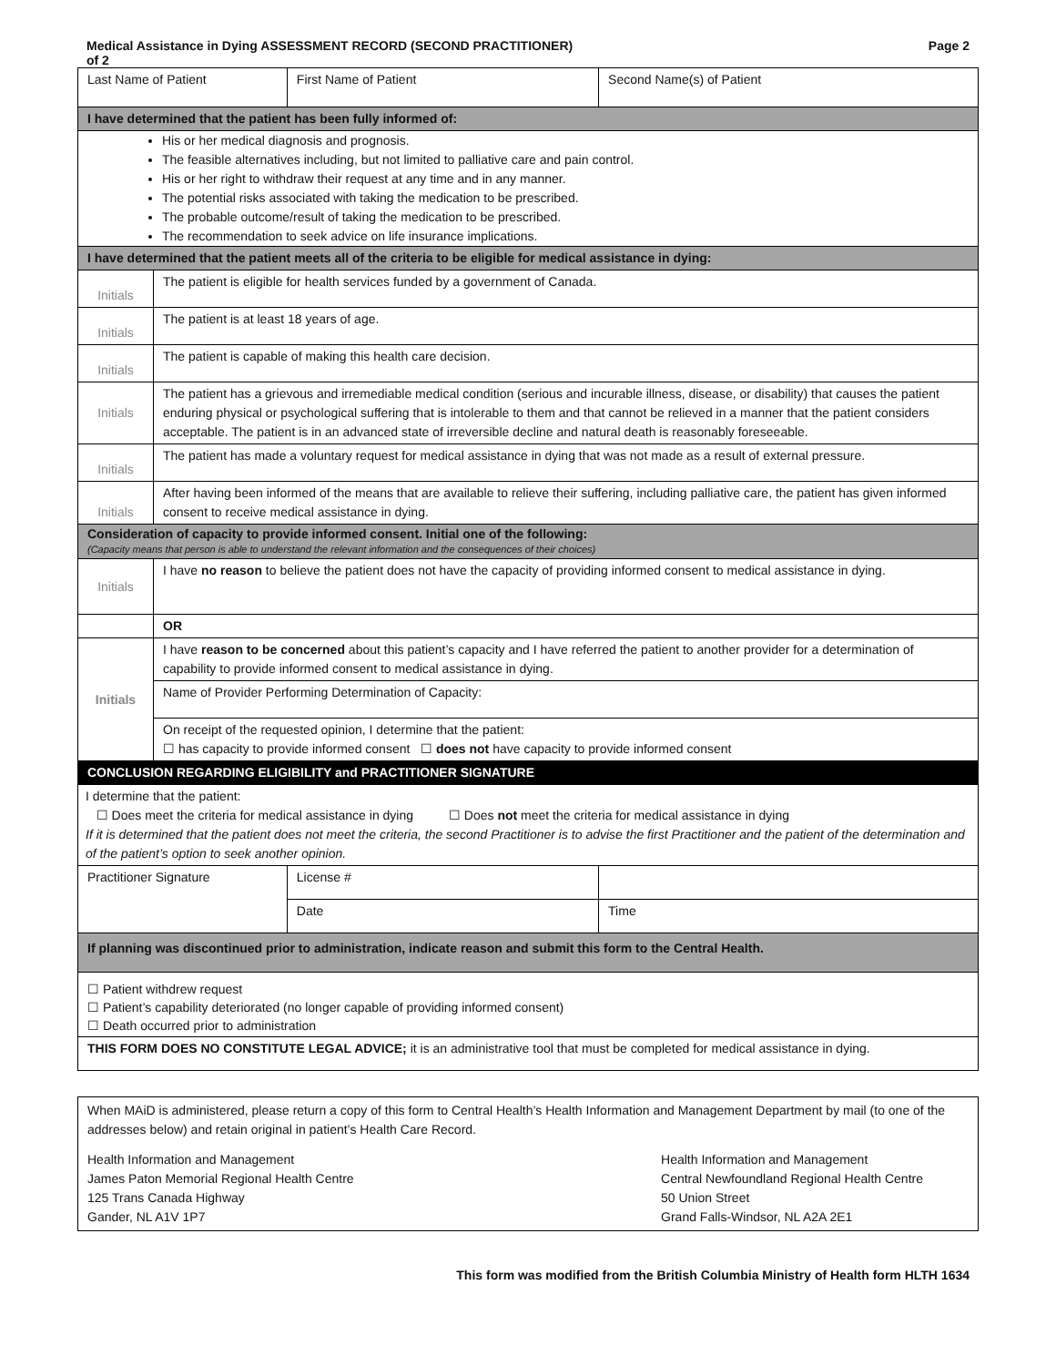Medical Assistance in Dying ASSESSMENT RECORD (SECOND PRACTITIONER)
of 2 Page 2
| Last Name of Patient | | First Name of Patient | Second Name(s) of Patient | |
| I have determined that the patient has been fully informed of: | | | | |
| His or her medical diagnosis and prognosis. The feasible alternatives including, but not limited to palliative care and pain control. His or her right to withdraw their request at any time and in any manner. The potential risks associated with taking the medication to be prescribed. The probable outcome/result of taking the medication to be prescribed. The recommendation to seek advice on life insurance implications. | | | | |
| I have determined that the patient meets all of the criteria to be eligible for medical assistance in dying: | | | | |
| Initials | The patient is eligible for health services funded by a government of Canada. | | | |
| Initials | The patient is at least 18 years of age. | | | |
| Initials | The patient is capable of making this health care decision. | | | |
| Initials | The patient has a grievous and irremediable medical condition (serious and incurable illness, disease, or disability) that causes the patient enduring physical or psychological suffering that is intolerable to them and that cannot be relieved in a manner that the patient considers acceptable. The patient is in an advanced state of irreversible decline and natural death is reasonably foreseeable. | | | |
| Initials | The patient has made a voluntary request for medical assistance in dying that was not made as a result of external pressure. | | | |
| Initials | After having been informed of the means that are available to relieve their suffering, including palliative care, the patient has given informed consent to receive medical assistance in dying. | | | |
| Consideration of capacity to provide informed consent. Initial one of the following: (Capacity means that person is able to understand the relevant information and the consequences of their choices) | | | | |
| Initials | I have no reason to believe the patient does not have the capacity of providing informed consent to medical assistance in dying. | | | |
| | OR | | | |
| Initials | I have reason to be concerned about this patient’s capacity and I have referred the patient to another provider for a determination of capability to provide informed consent to medical assistance in dying. | | | |
| | Name of Provider Performing Determination of Capacity: | | | |
| | On receipt of the requested opinion, I determine that the patient: ☐ has capacity to provide informed consent ☐ does not have capacity to provide informed consent | | | |
| CONCLUSION REGARDING ELIGIBILITY and PRACTITIONER SIGNATURE | | | | |
| I determine that the patient: ☐ Does meet the criteria for medical assistance in dying ☐ Does not meet the criteria for medical assistance in dying If it is determined that the patient does not meet the criteria, the second Practitioner is to advise the first Practitioner and the patient of the determination and of the patient’s option to seek another opinion. | | | | |
| Practitioner Signature | | License # | | |
| | | Date | | Time |
| If planning was discontinued prior to administration, indicate reason and submit this form to the Central Health. | | | | |
| ☐ Patient withdrew request ☐ Patient’s capability deteriorated (no longer capable of providing informed consent) ☐ Death occurred prior to administration | | | | |
| THIS FORM DOES NO CONSTITUTE LEGAL ADVICE; it is an administrative tool that must be completed for medical assistance in dying. | | | | |
When MAiD is administered, please return a copy of this form to Central Health’s Health Information and Management Department by mail (to one of the addresses below) and retain original in patient’s Health Care Record.
Health Information and Management
James Paton Memorial Regional Health Centre
125 Trans Canada Highway
Gander, NL A1V 1P7
Health Information and Management
Central Newfoundland Regional Health Centre
50 Union Street
Grand Falls-Windsor, NL A2A 2E1
This form was modified from the British Columbia Ministry of Health form HLTH 1634